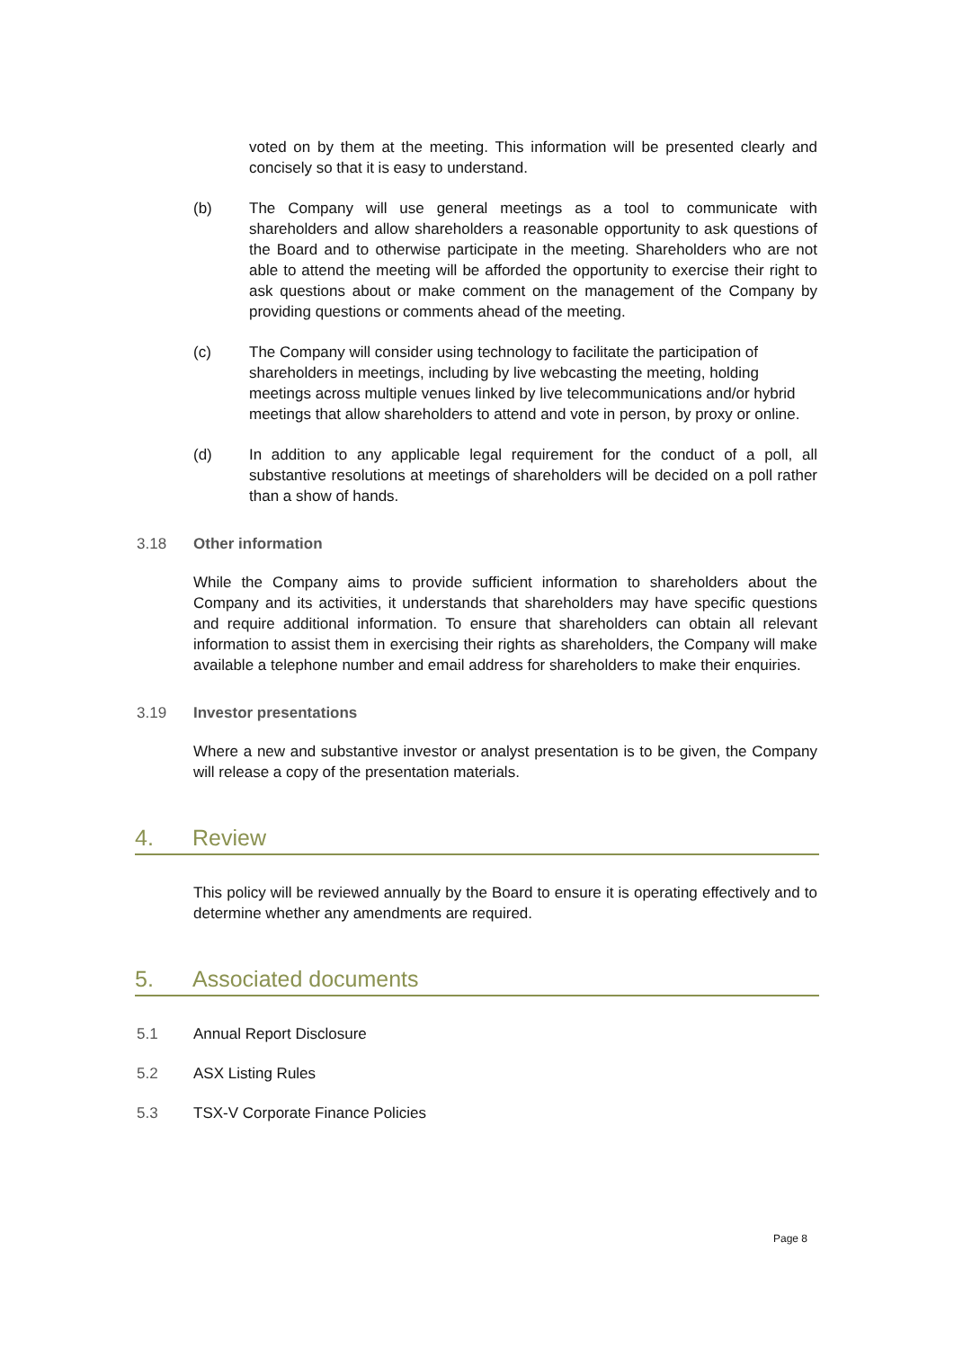voted on by them at the meeting. This information will be presented clearly and concisely so that it is easy to understand.
(b) The Company will use general meetings as a tool to communicate with shareholders and allow shareholders a reasonable opportunity to ask questions of the Board and to otherwise participate in the meeting. Shareholders who are not able to attend the meeting will be afforded the opportunity to exercise their right to ask questions about or make comment on the management of the Company by providing questions or comments ahead of the meeting.
(c) The Company will consider using technology to facilitate the participation of shareholders in meetings, including by live webcasting the meeting, holding meetings across multiple venues linked by live telecommunications and/or hybrid meetings that allow shareholders to attend and vote in person, by proxy or online.
(d) In addition to any applicable legal requirement for the conduct of a poll, all substantive resolutions at meetings of shareholders will be decided on a poll rather than a show of hands.
3.18 Other information
While the Company aims to provide sufficient information to shareholders about the Company and its activities, it understands that shareholders may have specific questions and require additional information. To ensure that shareholders can obtain all relevant information to assist them in exercising their rights as shareholders, the Company will make available a telephone number and email address for shareholders to make their enquiries.
3.19 Investor presentations
Where a new and substantive investor or analyst presentation is to be given, the Company will release a copy of the presentation materials.
4. Review
This policy will be reviewed annually by the Board to ensure it is operating effectively and to determine whether any amendments are required.
5. Associated documents
5.1 Annual Report Disclosure
5.2 ASX Listing Rules
5.3 TSX-V Corporate Finance Policies
Page 8